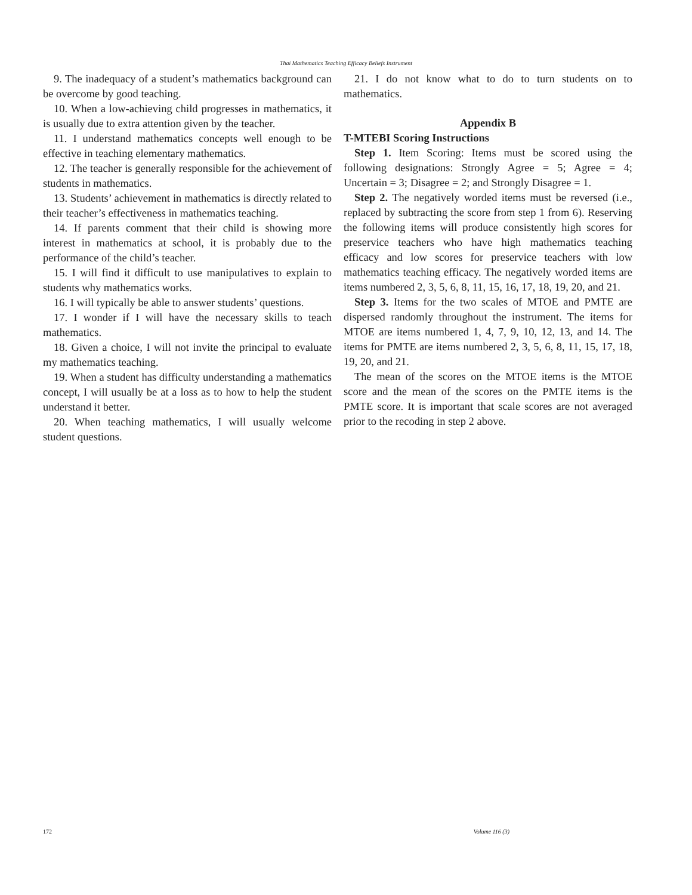Thai Mathematics Teaching Efficacy Beliefs Instrument
9. The inadequacy of a student’s mathematics background can be overcome by good teaching.
10. When a low-achieving child progresses in mathematics, it is usually due to extra attention given by the teacher.
11. I understand mathematics concepts well enough to be effective in teaching elementary mathematics.
12. The teacher is generally responsible for the achievement of students in mathematics.
13. Students’ achievement in mathematics is directly related to their teacher’s effectiveness in mathematics teaching.
14. If parents comment that their child is showing more interest in mathematics at school, it is probably due to the performance of the child’s teacher.
15. I will find it difficult to use manipulatives to explain to students why mathematics works.
16. I will typically be able to answer students’ questions.
17. I wonder if I will have the necessary skills to teach mathematics.
18. Given a choice, I will not invite the principal to evaluate my mathematics teaching.
19. When a student has difficulty understanding a mathematics concept, I will usually be at a loss as to how to help the student understand it better.
20. When teaching mathematics, I will usually welcome student questions.
21. I do not know what to do to turn students on to mathematics.
Appendix B
T-MTEBI Scoring Instructions
Step 1. Item Scoring: Items must be scored using the following designations: Strongly Agree = 5; Agree = 4; Uncertain = 3; Disagree = 2; and Strongly Disagree = 1.
Step 2. The negatively worded items must be reversed (i.e., replaced by subtracting the score from step 1 from 6). Reserving the following items will produce consistently high scores for preservice teachers who have high mathematics teaching efficacy and low scores for preservice teachers with low mathematics teaching efficacy. The negatively worded items are items numbered 2, 3, 5, 6, 8, 11, 15, 16, 17, 18, 19, 20, and 21.
Step 3. Items for the two scales of MTOE and PMTE are dispersed randomly throughout the instrument. The items for MTOE are items numbered 1, 4, 7, 9, 10, 12, 13, and 14. The items for PMTE are items numbered 2, 3, 5, 6, 8, 11, 15, 17, 18, 19, 20, and 21.
The mean of the scores on the MTOE items is the MTOE score and the mean of the scores on the PMTE items is the PMTE score. It is important that scale scores are not averaged prior to the recoding in step 2 above.
172 Volume 116 (3)